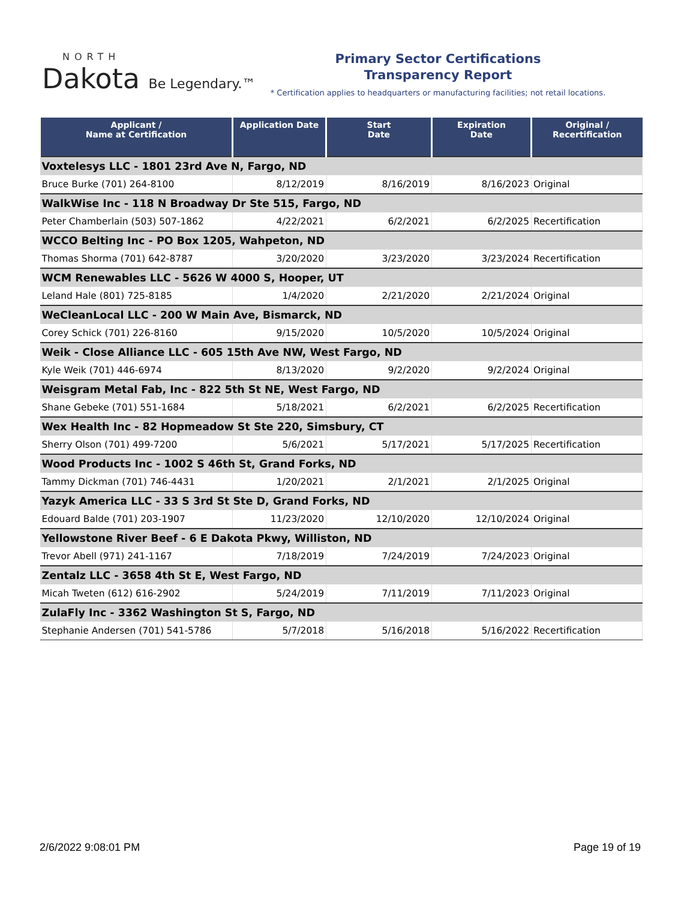NORTH
Dakota Be Legendary.™
Primary Sector Certifications
Transparency Report
* Certification applies to headquarters or manufacturing facilities; not retail locations.
| Applicant / Name at Certification | Application Date | Start Date | Expiration Date | Original / Recertification |
| --- | --- | --- | --- | --- |
| Voxtelesys LLC - 1801 23rd Ave N, Fargo, ND | | | | |
| Bruce Burke (701) 264-8100 | 8/12/2019 | 8/16/2019 | 8/16/2023 | Original |
| WalkWise Inc - 118 N Broadway Dr Ste 515, Fargo, ND | | | | |
| Peter Chamberlain (503) 507-1862 | 4/22/2021 | 6/2/2021 | 6/2/2025 | Recertification |
| WCCO Belting Inc - PO Box 1205, Wahpeton, ND | | | | |
| Thomas Shorma (701) 642-8787 | 3/20/2020 | 3/23/2020 | 3/23/2024 | Recertification |
| WCM Renewables LLC - 5626 W 4000 S, Hooper, UT | | | | |
| Leland Hale (801) 725-8185 | 1/4/2020 | 2/21/2020 | 2/21/2024 | Original |
| WeCleanLocal LLC - 200 W Main Ave, Bismarck, ND | | | | |
| Corey Schick (701) 226-8160 | 9/15/2020 | 10/5/2020 | 10/5/2024 | Original |
| Weik - Close Alliance LLC - 605 15th Ave NW, West Fargo, ND | | | | |
| Kyle Weik (701) 446-6974 | 8/13/2020 | 9/2/2020 | 9/2/2024 | Original |
| Weisgram Metal Fab, Inc - 822 5th St NE, West Fargo, ND | | | | |
| Shane Gebeke (701) 551-1684 | 5/18/2021 | 6/2/2021 | 6/2/2025 | Recertification |
| Wex Health Inc - 82 Hopmeadow St Ste 220, Simsbury, CT | | | | |
| Sherry Olson (701) 499-7200 | 5/6/2021 | 5/17/2021 | 5/17/2025 | Recertification |
| Wood Products Inc - 1002 S 46th St, Grand Forks, ND | | | | |
| Tammy Dickman (701) 746-4431 | 1/20/2021 | 2/1/2021 | 2/1/2025 | Original |
| Yazyk America LLC - 33 S 3rd St Ste D, Grand Forks, ND | | | | |
| Edouard Balde (701) 203-1907 | 11/23/2020 | 12/10/2020 | 12/10/2024 | Original |
| Yellowstone River Beef - 6 E Dakota Pkwy, Williston, ND | | | | |
| Trevor Abell (971) 241-1167 | 7/18/2019 | 7/24/2019 | 7/24/2023 | Original |
| Zentalz LLC - 3658 4th St E, West Fargo, ND | | | | |
| Micah Tweten (612) 616-2902 | 5/24/2019 | 7/11/2019 | 7/11/2023 | Original |
| ZulaFly Inc - 3362 Washington St S, Fargo, ND | | | | |
| Stephanie Andersen (701) 541-5786 | 5/7/2018 | 5/16/2018 | 5/16/2022 | Recertification |
2/6/2022 9:08:01 PM Page 19 of 19